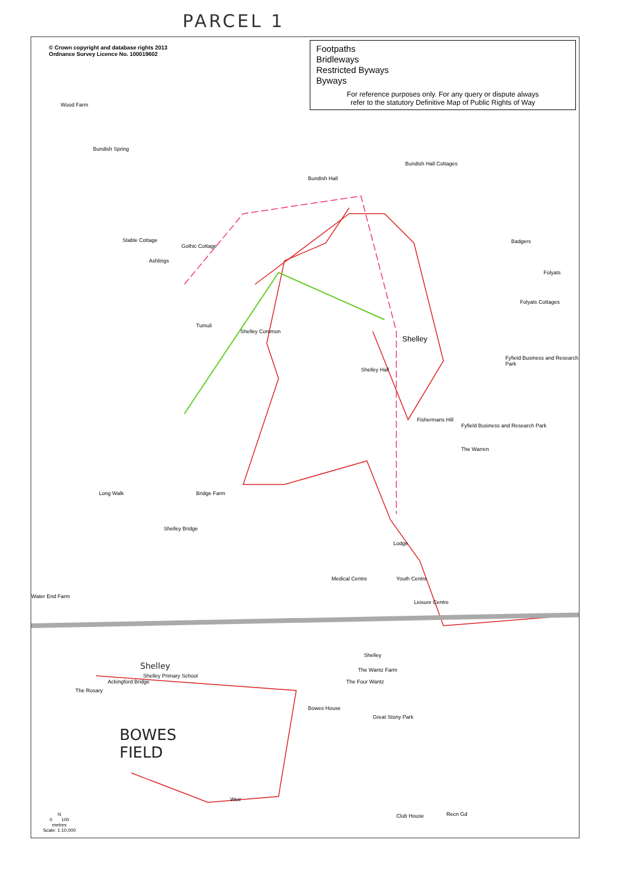PARCEL 1
© Crown copyright and database rights 2013
Ordnance Survey Licence No. 100019602
Footpaths
Bridleways
Restricted Byways
Byways
For reference purposes only. For any query or dispute always
refer to the statutory Definitive Map of Public Rights of Way
Wood Farm
Bundish Spring
Bundish Hall
Bundish Hall Cottages
Stable Cottage
Gothic Cottage
Ashlings
Badgers
Folyats
Folyats Cottages
Tumuli
Shelley Common
Shelley
Shelley Hall
Fyfield Business and Research Park
Fishermans Hill
Fyfield Business and Research Park
The Warren
Long Walk Bridge Farm
Shelley Bridge
Lodge
Medical Centre Youth Centre
Leisure Centre
Water End Farm
Shelley
Shelley Primary School
Shelley
The Wantz Farm
The Four Wantz
The Rosary
Ackingford Bridge
Bowes House
Great Stony Park
BOWES
FIELD
Weir
Club House Recn Gd
N
0 100
metres
Scale: 1:10,000